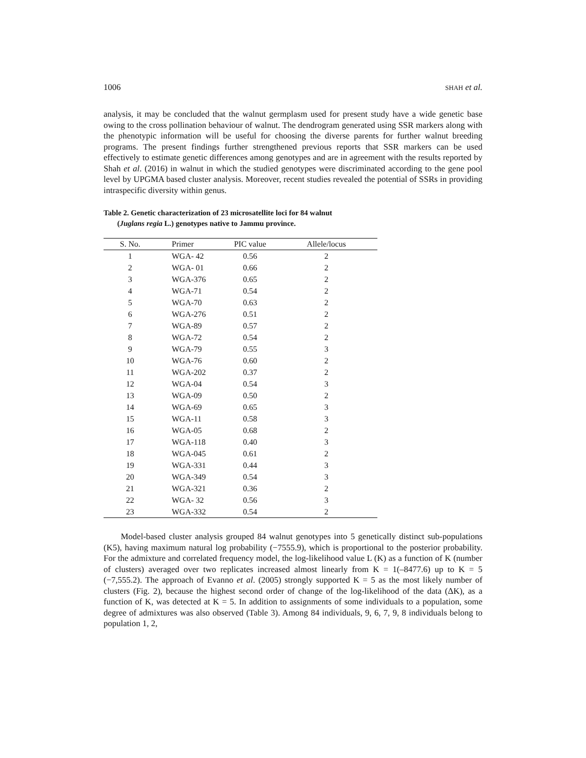1006 SHAH et al.
analysis, it may be concluded that the walnut germplasm used for present study have a wide genetic base owing to the cross pollination behaviour of walnut. The dendrogram generated using SSR markers along with the phenotypic information will be useful for choosing the diverse parents for further walnut breeding programs. The present findings further strengthened previous reports that SSR markers can be used effectively to estimate genetic differences among genotypes and are in agreement with the results reported by Shah et al. (2016) in walnut in which the studied genotypes were discriminated according to the gene pool level by UPGMA based cluster analysis. Moreover, recent studies revealed the potential of SSRs in providing intraspecific diversity within genus.
Table 2. Genetic characterization of 23 microsatellite loci for 84 walnut
(Juglans regia L.) genotypes native to Jammu province.
| S. No. | Primer | PIC value | Allele/locus |
| --- | --- | --- | --- |
| 1 | WGA- 42 | 0.56 | 2 |
| 2 | WGA- 01 | 0.66 | 2 |
| 3 | WGA-376 | 0.65 | 2 |
| 4 | WGA-71 | 0.54 | 2 |
| 5 | WGA-70 | 0.63 | 2 |
| 6 | WGA-276 | 0.51 | 2 |
| 7 | WGA-89 | 0.57 | 2 |
| 8 | WGA-72 | 0.54 | 2 |
| 9 | WGA-79 | 0.55 | 3 |
| 10 | WGA-76 | 0.60 | 2 |
| 11 | WGA-202 | 0.37 | 2 |
| 12 | WGA-04 | 0.54 | 3 |
| 13 | WGA-09 | 0.50 | 2 |
| 14 | WGA-69 | 0.65 | 3 |
| 15 | WGA-11 | 0.58 | 3 |
| 16 | WGA-05 | 0.68 | 2 |
| 17 | WGA-118 | 0.40 | 3 |
| 18 | WGA-045 | 0.61 | 2 |
| 19 | WGA-331 | 0.44 | 3 |
| 20 | WGA-349 | 0.54 | 3 |
| 21 | WGA-321 | 0.36 | 2 |
| 22 | WGA- 32 | 0.56 | 3 |
| 23 | WGA-332 | 0.54 | 2 |
Model-based cluster analysis grouped 84 walnut genotypes into 5 genetically distinct sub-populations (K5), having maximum natural log probability (−7555.9), which is proportional to the posterior probability. For the admixture and correlated frequency model, the log-likelihood value L (K) as a function of K (number of clusters) averaged over two replicates increased almost linearly from K = 1(–8477.6) up to K = 5 (−7,555.2). The approach of Evanno et al. (2005) strongly supported K = 5 as the most likely number of clusters (Fig. 2), because the highest second order of change of the log-likelihood of the data (ΔK), as a function of K, was detected at K = 5. In addition to assignments of some individuals to a population, some degree of admixtures was also observed (Table 3). Among 84 individuals, 9, 6, 7, 9, 8 individuals belong to population 1, 2,